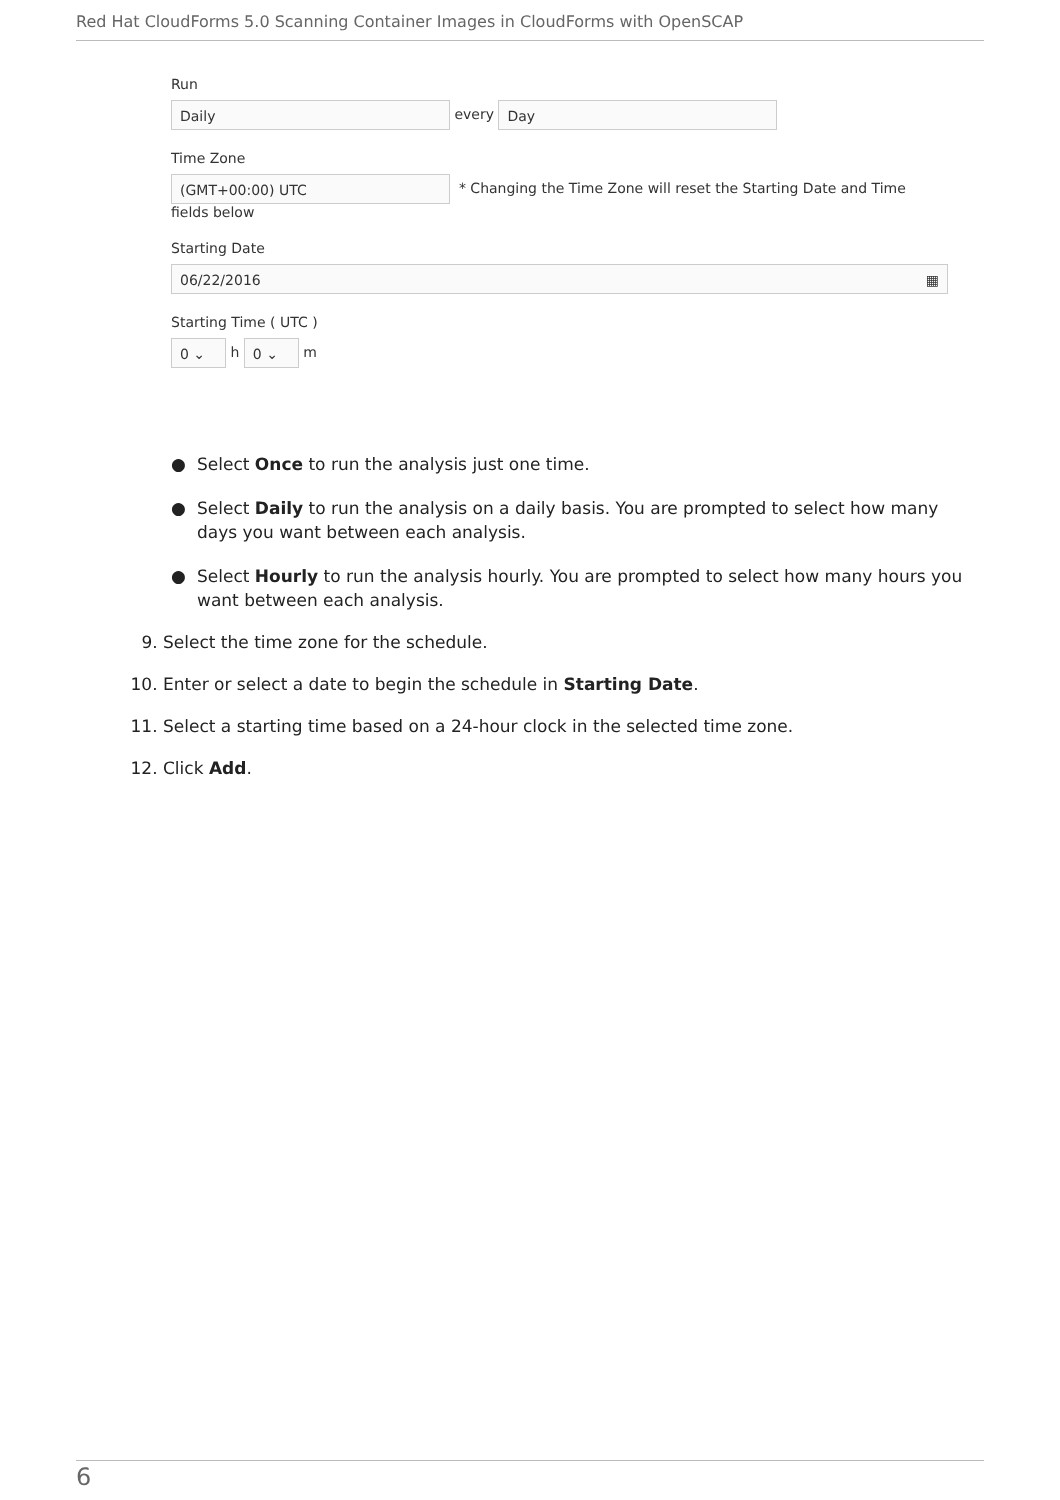Red Hat CloudForms 5.0 Scanning Container Images in CloudForms with OpenSCAP
Run
Daily every Day
Time Zone
(GMT+00:00) UTC * Changing the Time Zone will reset the Starting Date and Time
fields below
Starting Date
06/22/2016 ▦
Starting Time ( UTC )
0 ⌄ h 0 ⌄ m
● Select Once to run the analysis just one time.
● Select Daily to run the analysis on a daily basis. You are prompted to select how many days you want between each analysis.
● Select Hourly to run the analysis hourly. You are prompted to select how many hours you want between each analysis.
9. Select the time zone for the schedule.
10. Enter or select a date to begin the schedule in Starting Date.
11. Select a starting time based on a 24-hour clock in the selected time zone.
12. Click Add.
6